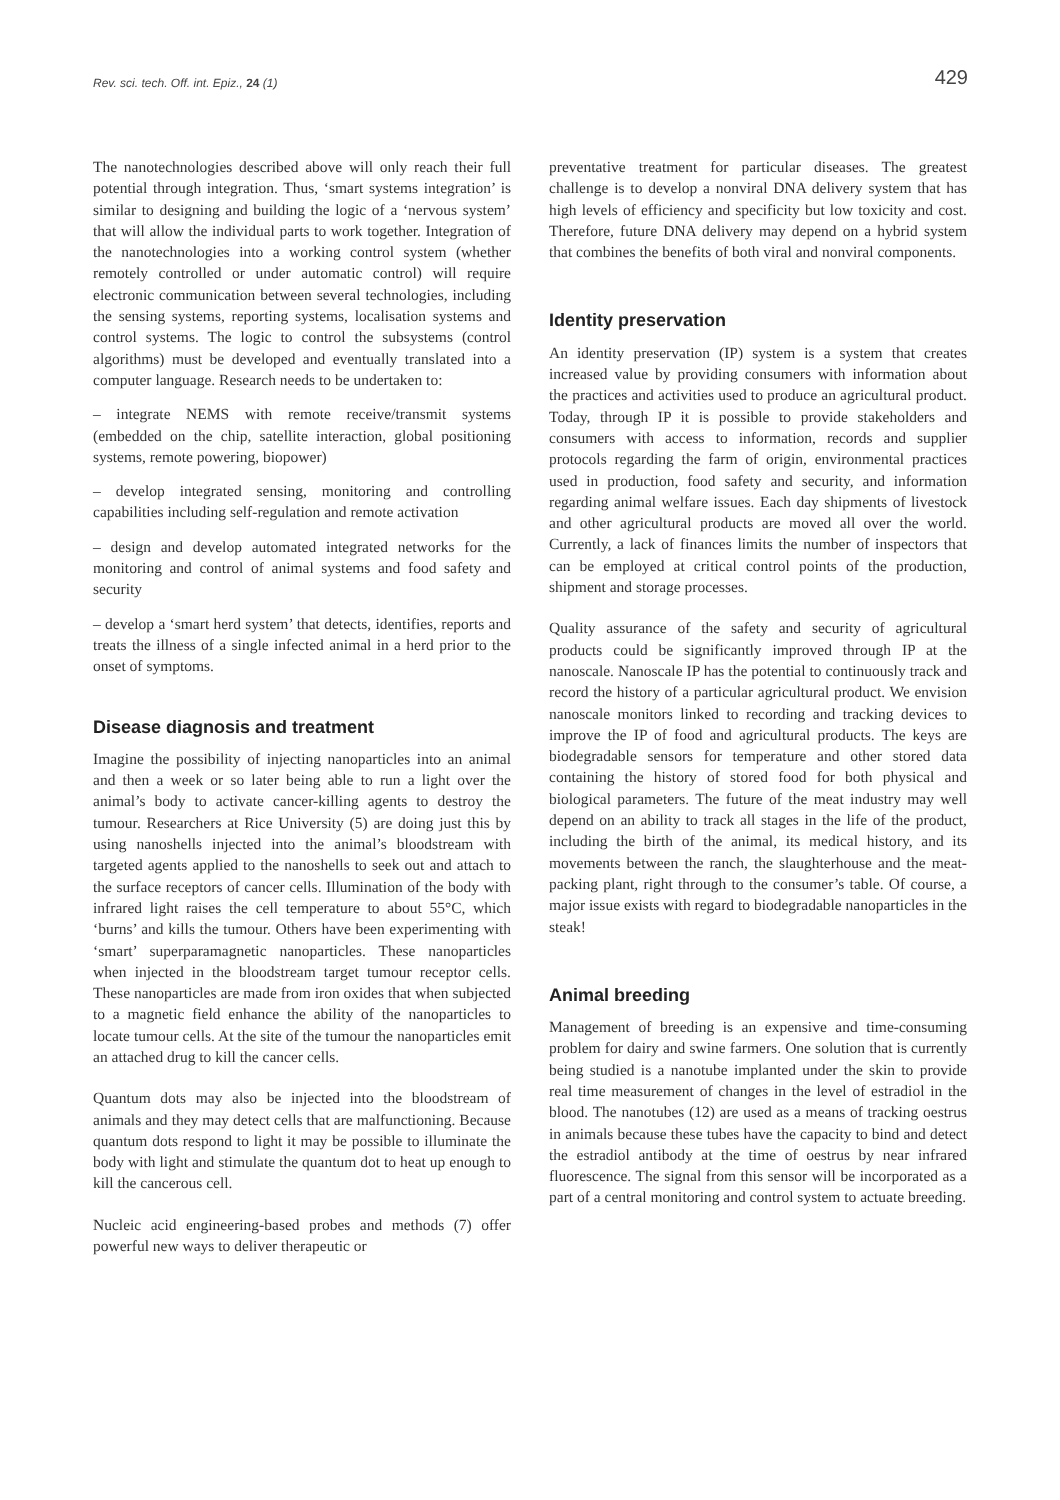Rev. sci. tech. Off. int. Epiz., 24 (1)
429
The nanotechnologies described above will only reach their full potential through integration. Thus, ‘smart systems integration’ is similar to designing and building the logic of a ‘nervous system’ that will allow the individual parts to work together. Integration of the nanotechnologies into a working control system (whether remotely controlled or under automatic control) will require electronic communication between several technologies, including the sensing systems, reporting systems, localisation systems and control systems. The logic to control the subsystems (control algorithms) must be developed and eventually translated into a computer language. Research needs to be undertaken to:
– integrate NEMS with remote receive/transmit systems (embedded on the chip, satellite interaction, global positioning systems, remote powering, biopower)
– develop integrated sensing, monitoring and controlling capabilities including self-regulation and remote activation
– design and develop automated integrated networks for the monitoring and control of animal systems and food safety and security
– develop a ‘smart herd system’ that detects, identifies, reports and treats the illness of a single infected animal in a herd prior to the onset of symptoms.
Disease diagnosis and treatment
Imagine the possibility of injecting nanoparticles into an animal and then a week or so later being able to run a light over the animal’s body to activate cancer-killing agents to destroy the tumour. Researchers at Rice University (5) are doing just this by using nanoshells injected into the animal’s bloodstream with targeted agents applied to the nanoshells to seek out and attach to the surface receptors of cancer cells. Illumination of the body with infrared light raises the cell temperature to about 55°C, which ‘burns’ and kills the tumour. Others have been experimenting with ‘smart’ superparamagnetic nanoparticles. These nanoparticles when injected in the bloodstream target tumour receptor cells. These nanoparticles are made from iron oxides that when subjected to a magnetic field enhance the ability of the nanoparticles to locate tumour cells. At the site of the tumour the nanoparticles emit an attached drug to kill the cancer cells.
Quantum dots may also be injected into the bloodstream of animals and they may detect cells that are malfunctioning. Because quantum dots respond to light it may be possible to illuminate the body with light and stimulate the quantum dot to heat up enough to kill the cancerous cell.
Nucleic acid engineering-based probes and methods (7) offer powerful new ways to deliver therapeutic or
preventative treatment for particular diseases. The greatest challenge is to develop a nonviral DNA delivery system that has high levels of efficiency and specificity but low toxicity and cost. Therefore, future DNA delivery may depend on a hybrid system that combines the benefits of both viral and nonviral components.
Identity preservation
An identity preservation (IP) system is a system that creates increased value by providing consumers with information about the practices and activities used to produce an agricultural product. Today, through IP it is possible to provide stakeholders and consumers with access to information, records and supplier protocols regarding the farm of origin, environmental practices used in production, food safety and security, and information regarding animal welfare issues. Each day shipments of livestock and other agricultural products are moved all over the world. Currently, a lack of finances limits the number of inspectors that can be employed at critical control points of the production, shipment and storage processes.
Quality assurance of the safety and security of agricultural products could be significantly improved through IP at the nanoscale. Nanoscale IP has the potential to continuously track and record the history of a particular agricultural product. We envision nanoscale monitors linked to recording and tracking devices to improve the IP of food and agricultural products. The keys are biodegradable sensors for temperature and other stored data containing the history of stored food for both physical and biological parameters. The future of the meat industry may well depend on an ability to track all stages in the life of the product, including the birth of the animal, its medical history, and its movements between the ranch, the slaughterhouse and the meat-packing plant, right through to the consumer’s table. Of course, a major issue exists with regard to biodegradable nanoparticles in the steak!
Animal breeding
Management of breeding is an expensive and time-consuming problem for dairy and swine farmers. One solution that is currently being studied is a nanotube implanted under the skin to provide real time measurement of changes in the level of estradiol in the blood. The nanotubes (12) are used as a means of tracking oestrus in animals because these tubes have the capacity to bind and detect the estradiol antibody at the time of oestrus by near infrared fluorescence. The signal from this sensor will be incorporated as a part of a central monitoring and control system to actuate breeding.